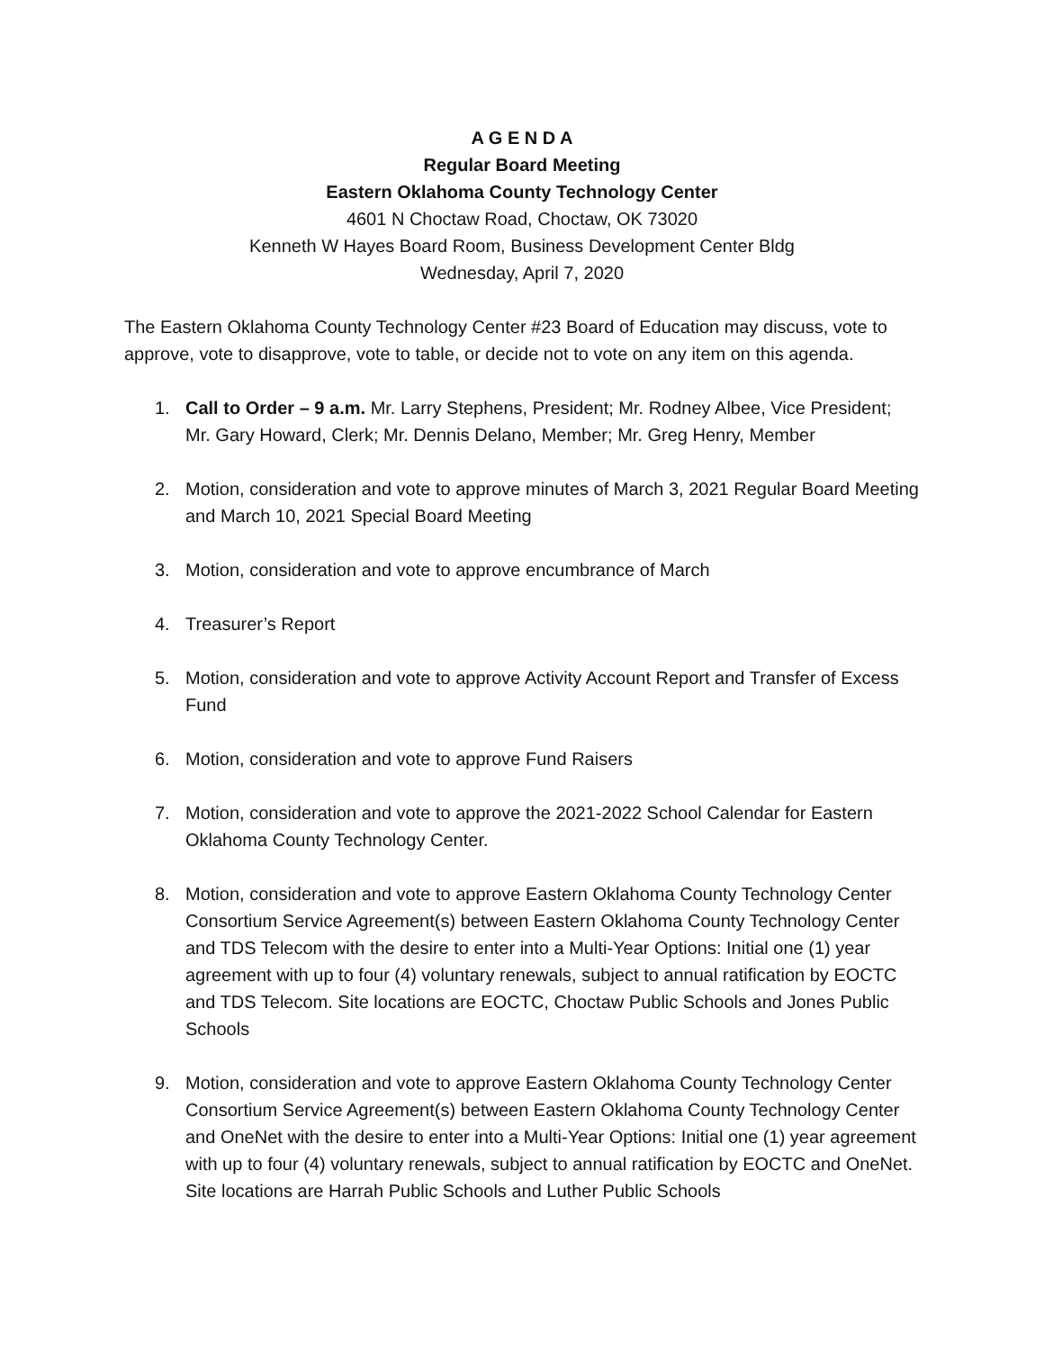A G E N D A
Regular Board Meeting
Eastern Oklahoma County Technology Center
4601 N Choctaw Road, Choctaw, OK 73020
Kenneth W Hayes Board Room, Business Development Center Bldg
Wednesday, April 7, 2020
The Eastern Oklahoma County Technology Center #23 Board of Education may discuss, vote to approve, vote to disapprove, vote to table, or decide not to vote on any item on this agenda.
1. Call to Order – 9 a.m. Mr. Larry Stephens, President; Mr. Rodney Albee, Vice President; Mr. Gary Howard, Clerk; Mr. Dennis Delano, Member; Mr. Greg Henry, Member
2. Motion, consideration and vote to approve minutes of March 3, 2021 Regular Board Meeting and March 10, 2021 Special Board Meeting
3. Motion, consideration and vote to approve encumbrance of March
4. Treasurer’s Report
5. Motion, consideration and vote to approve Activity Account Report and Transfer of Excess Fund
6. Motion, consideration and vote to approve Fund Raisers
7. Motion, consideration and vote to approve the 2021-2022 School Calendar for Eastern Oklahoma County Technology Center.
8. Motion, consideration and vote to approve Eastern Oklahoma County Technology Center Consortium Service Agreement(s) between Eastern Oklahoma County Technology Center and TDS Telecom with the desire to enter into a Multi-Year Options: Initial one (1) year agreement with up to four (4) voluntary renewals, subject to annual ratification by EOCTC and TDS Telecom. Site locations are EOCTC, Choctaw Public Schools and Jones Public Schools
9. Motion, consideration and vote to approve Eastern Oklahoma County Technology Center Consortium Service Agreement(s) between Eastern Oklahoma County Technology Center and OneNet with the desire to enter into a Multi-Year Options: Initial one (1) year agreement with up to four (4) voluntary renewals, subject to annual ratification by EOCTC and OneNet. Site locations are Harrah Public Schools and Luther Public Schools